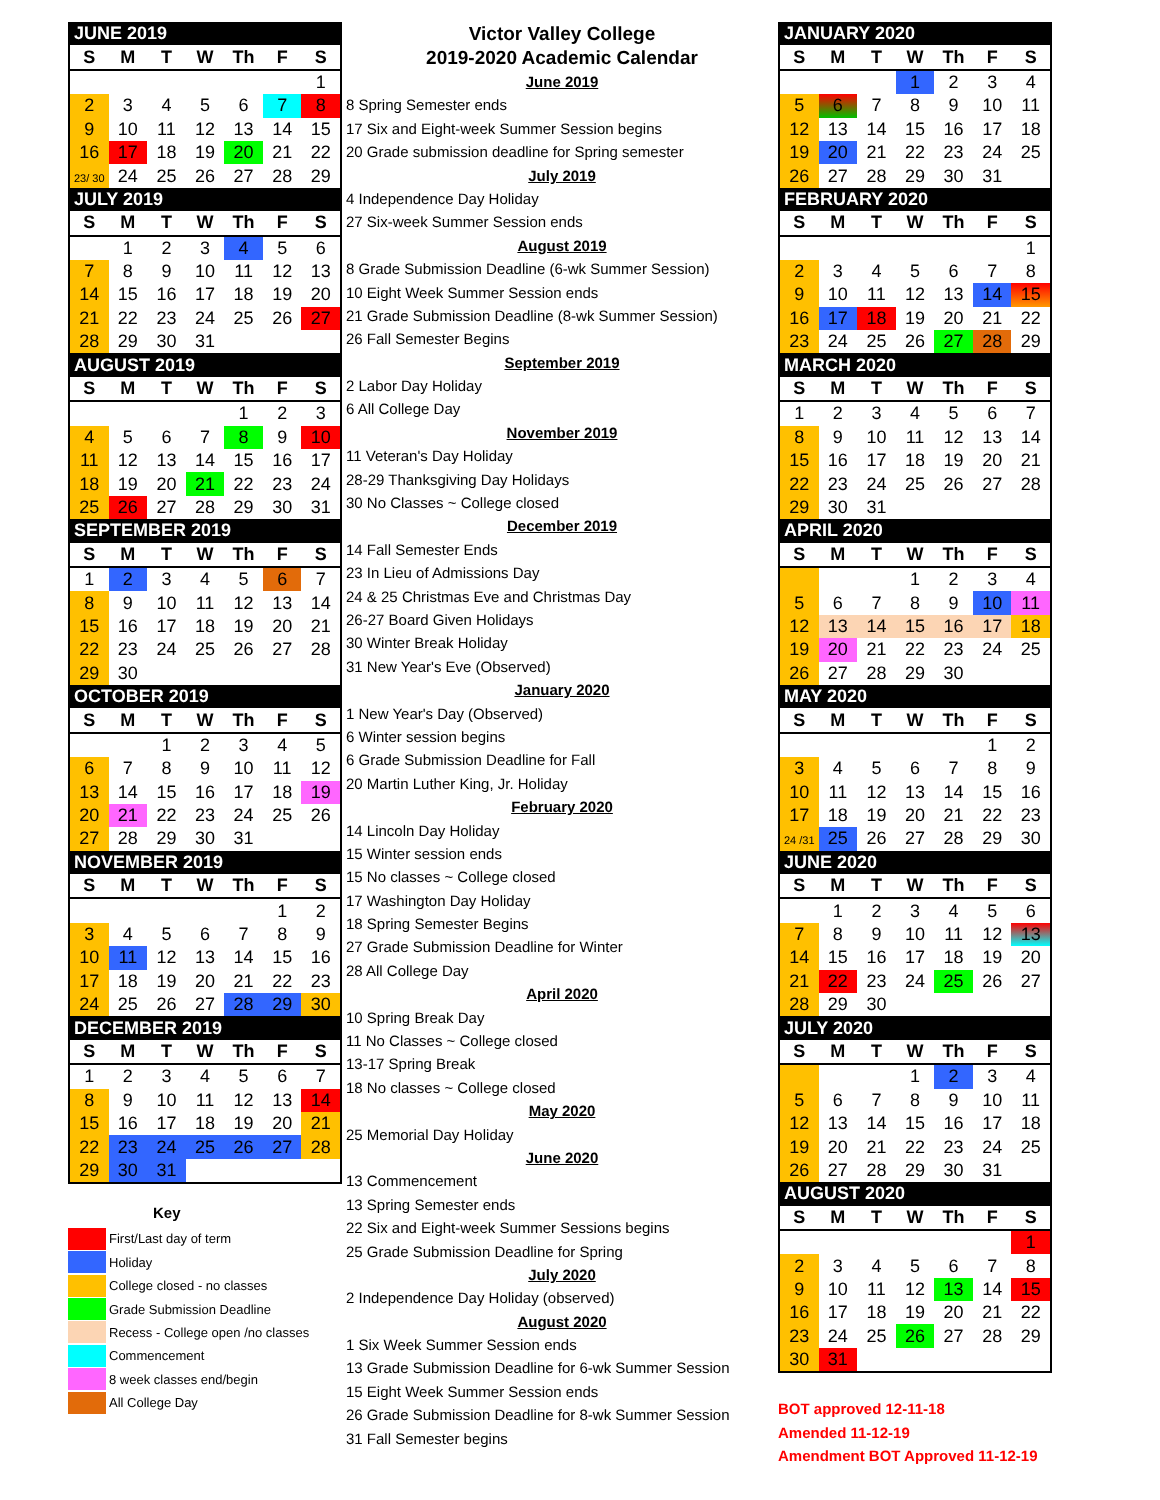| JUNE 2019 | | | | | | |
| --- | --- | --- | --- | --- | --- | --- |
| S | M | T | W | Th | F | S |
| | | | | | | 1 |
| 2 | 3 | 4 | 5 | 6 | 7 | 8 |
| 9 | 10 | 11 | 12 | 13 | 14 | 15 |
| 16 | 17 | 18 | 19 | 20 | 21 | 22 |
| 23/ 30 | 24 | 25 | 26 | 27 | 28 | 29 |
| JULY 2019 | | | | | | |
| S | M | T | W | Th | F | S |
| | 1 | 2 | 3 | 4 | 5 | 6 |
| 7 | 8 | 9 | 10 | 11 | 12 | 13 |
| 14 | 15 | 16 | 17 | 18 | 19 | 20 |
| 21 | 22 | 23 | 24 | 25 | 26 | 27 |
| 28 | 29 | 30 | 31 | | | |
| AUGUST 2019 | | | | | | |
| S | M | T | W | Th | F | S |
| | | | | 1 | 2 | 3 |
| 4 | 5 | 6 | 7 | 8 | 9 | 10 |
| 11 | 12 | 13 | 14 | 15 | 16 | 17 |
| 18 | 19 | 20 | 21 | 22 | 23 | 24 |
| 25 | 26 | 27 | 28 | 29 | 30 | 31 |
| SEPTEMBER 2019 | | | | | | |
| S | M | T | W | Th | F | S |
| 1 | 2 | 3 | 4 | 5 | 6 | 7 |
| 8 | 9 | 10 | 11 | 12 | 13 | 14 |
| 15 | 16 | 17 | 18 | 19 | 20 | 21 |
| 22 | 23 | 24 | 25 | 26 | 27 | 28 |
| 29 | 30 | | | | | |
| OCTOBER 2019 | | | | | | |
| S | M | T | W | Th | F | S |
| | | 1 | 2 | 3 | 4 | 5 |
| 6 | 7 | 8 | 9 | 10 | 11 | 12 |
| 13 | 14 | 15 | 16 | 17 | 18 | 19 |
| 20 | 21 | 22 | 23 | 24 | 25 | 26 |
| 27 | 28 | 29 | 30 | 31 | | |
| NOVEMBER 2019 | | | | | | |
| S | M | T | W | Th | F | S |
| | | | | | 1 | 2 |
| 3 | 4 | 5 | 6 | 7 | 8 | 9 |
| 10 | 11 | 12 | 13 | 14 | 15 | 16 |
| 17 | 18 | 19 | 20 | 21 | 22 | 23 |
| 24 | 25 | 26 | 27 | 28 | 29 | 30 |
| DECEMBER 2019 | | | | | | |
| S | M | T | W | Th | F | S |
| 1 | 2 | 3 | 4 | 5 | 6 | 7 |
| 8 | 9 | 10 | 11 | 12 | 13 | 14 |
| 15 | 16 | 17 | 18 | 19 | 20 | 21 |
| 22 | 23 | 24 | 25 | 26 | 27 | 28 |
| 29 | 30 | 31 | | | | |
Key
First/Last day of term
Holiday
College closed - no classes
Grade Submission Deadline
Recess - College open /no classes
Commencement
8 week classes end/begin
All College Day
Victor Valley College
2019-2020 Academic Calendar
June 2019
8 Spring Semester ends
17 Six and Eight-week Summer Session begins
20 Grade submission deadline for Spring semester
July 2019
4 Independence Day Holiday
27 Six-week Summer Session ends
August 2019
8 Grade Submission Deadline (6-wk Summer Session)
10 Eight Week Summer Session ends
21 Grade Submission Deadline (8-wk Summer Session)
26 Fall Semester Begins
September 2019
2 Labor Day Holiday
6 All College Day
November 2019
11 Veteran's Day Holiday
28-29 Thanksgiving Day Holidays
30 No Classes ~ College closed
December 2019
14 Fall Semester Ends
23 In Lieu of Admissions Day
24 & 25 Christmas Eve and Christmas Day
26-27 Board Given Holidays
30 Winter Break Holiday
31 New Year's Eve (Observed)
January 2020
1 New Year's Day (Observed)
6 Winter session begins
6 Grade Submission Deadline for Fall
20 Martin Luther King, Jr. Holiday
February 2020
14 Lincoln Day Holiday
15 Winter session ends
15 No classes ~ College closed
17 Washington Day Holiday
18 Spring Semester Begins
27 Grade Submission Deadline for Winter
28 All College Day
April 2020
10 Spring Break Day
11 No Classes ~ College closed
13-17 Spring Break
18 No classes ~ College closed
May 2020
25 Memorial Day Holiday
June 2020
13 Commencement
13 Spring Semester ends
22 Six and Eight-week Summer Sessions begins
25 Grade Submission Deadline for Spring
July 2020
2 Independence Day Holiday (observed)
August 2020
1 Six Week Summer Session ends
13 Grade Submission Deadline for 6-wk Summer Session
15 Eight Week Summer Session ends
26 Grade Submission Deadline for 8-wk Summer Session
31 Fall Semester begins
| JANUARY 2020 | | | | | | |
| --- | --- | --- | --- | --- | --- | --- |
| S | M | T | W | Th | F | S |
| | | | 1 | 2 | 3 | 4 |
| 5 | 6 | 7 | 8 | 9 | 10 | 11 |
| 12 | 13 | 14 | 15 | 16 | 17 | 18 |
| 19 | 20 | 21 | 22 | 23 | 24 | 25 |
| 26 | 27 | 28 | 29 | 30 | 31 | |
| FEBRUARY 2020 | | | | | | |
| S | M | T | W | Th | F | S |
| | | | | | | 1 |
| 2 | 3 | 4 | 5 | 6 | 7 | 8 |
| 9 | 10 | 11 | 12 | 13 | 14 | 15 |
| 16 | 17 | 18 | 19 | 20 | 21 | 22 |
| 23 | 24 | 25 | 26 | 27 | 28 | 29 |
| MARCH 2020 | | | | | | |
| S | M | T | W | Th | F | S |
| 1 | 2 | 3 | 4 | 5 | 6 | 7 |
| 8 | 9 | 10 | 11 | 12 | 13 | 14 |
| 15 | 16 | 17 | 18 | 19 | 20 | 21 |
| 22 | 23 | 24 | 25 | 26 | 27 | 28 |
| 29 | 30 | 31 | | | | |
| APRIL 2020 | | | | | | |
| S | M | T | W | Th | F | S |
| | | | 1 | 2 | 3 | 4 |
| 5 | 6 | 7 | 8 | 9 | 10 | 11 |
| 12 | 13 | 14 | 15 | 16 | 17 | 18 |
| 19 | 20 | 21 | 22 | 23 | 24 | 25 |
| 26 | 27 | 28 | 29 | 30 | | |
| MAY 2020 | | | | | | |
| S | M | T | W | Th | F | S |
| | | | | | 1 | 2 |
| 3 | 4 | 5 | 6 | 7 | 8 | 9 |
| 10 | 11 | 12 | 13 | 14 | 15 | 16 |
| 17 | 18 | 19 | 20 | 21 | 22 | 23 |
| 24 /31 | 25 | 26 | 27 | 28 | 29 | 30 |
| JUNE 2020 | | | | | | |
| S | M | T | W | Th | F | S |
| | 1 | 2 | 3 | 4 | 5 | 6 |
| 7 | 8 | 9 | 10 | 11 | 12 | 13 |
| 14 | 15 | 16 | 17 | 18 | 19 | 20 |
| 21 | 22 | 23 | 24 | 25 | 26 | 27 |
| 28 | 29 | 30 | | | | |
| JULY 2020 | | | | | | |
| S | M | T | W | Th | F | S |
| | | | 1 | 2 | 3 | 4 |
| 5 | 6 | 7 | 8 | 9 | 10 | 11 |
| 12 | 13 | 14 | 15 | 16 | 17 | 18 |
| 19 | 20 | 21 | 22 | 23 | 24 | 25 |
| 26 | 27 | 28 | 29 | 30 | 31 | |
| AUGUST 2020 | | | | | | |
| S | M | T | W | Th | F | S |
| | | | | | | 1 |
| 2 | 3 | 4 | 5 | 6 | 7 | 8 |
| 9 | 10 | 11 | 12 | 13 | 14 | 15 |
| 16 | 17 | 18 | 19 | 20 | 21 | 22 |
| 23 | 24 | 25 | 26 | 27 | 28 | 29 |
| 30 | 31 | | | | | |
BOT approved 12-11-18
Amended 11-12-19
Amendment BOT Approved 11-12-19